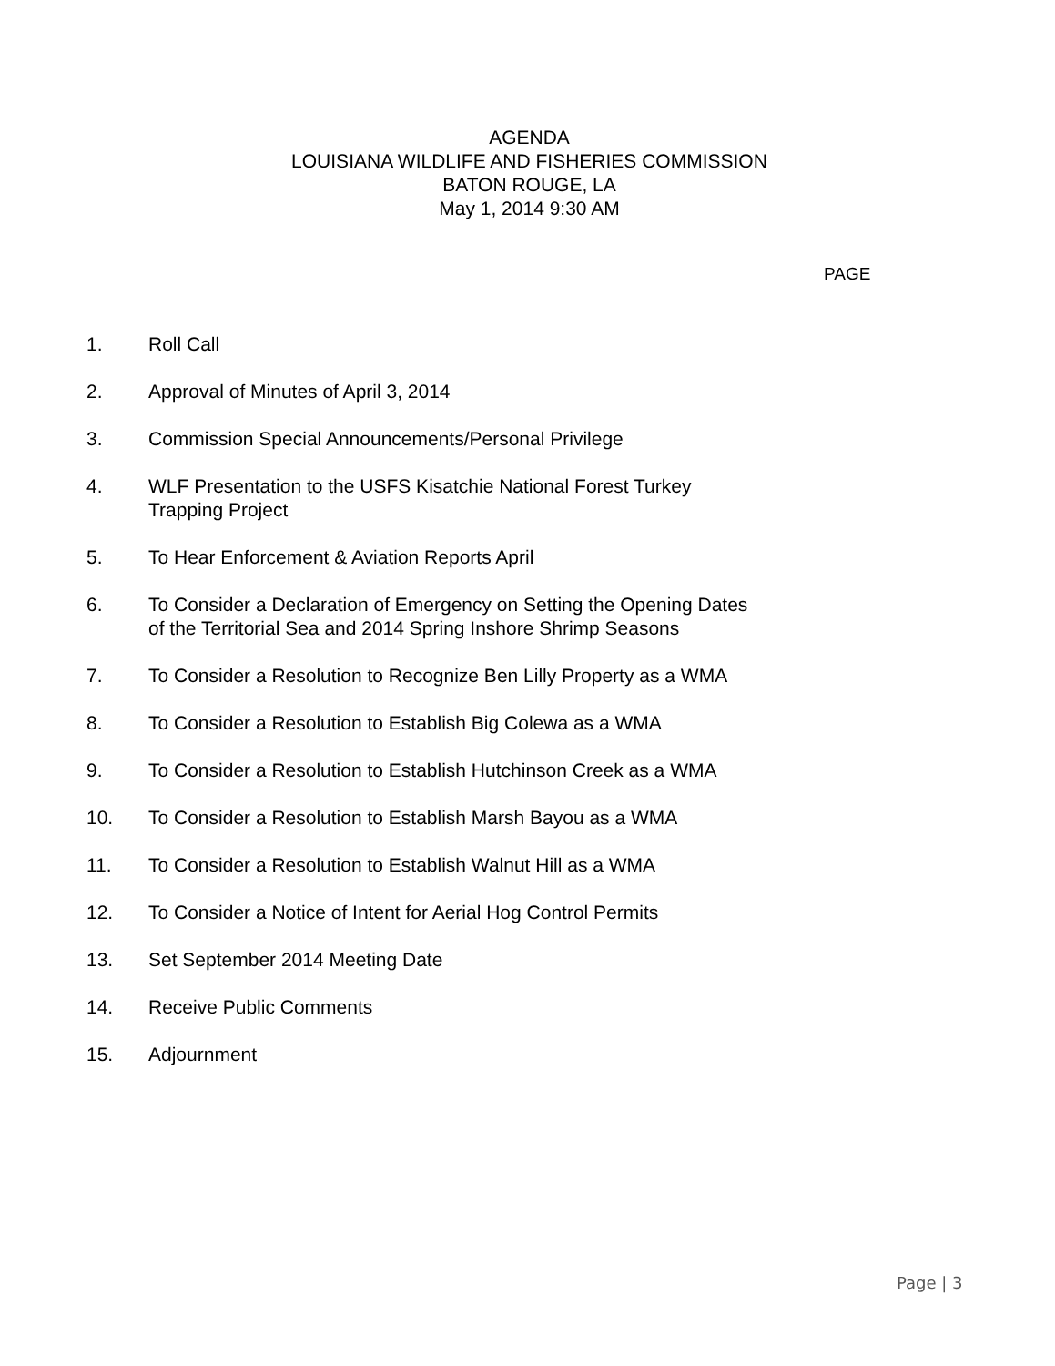AGENDA
LOUISIANA WILDLIFE AND FISHERIES COMMISSION
BATON ROUGE, LA
May 1, 2014 9:30 AM
PAGE
1. Roll Call
2. Approval of Minutes of April 3, 2014
3. Commission Special Announcements/Personal Privilege
4. WLF Presentation to the USFS Kisatchie National Forest Turkey
Trapping Project
5. To Hear Enforcement & Aviation Reports April
6. To Consider a Declaration of Emergency on Setting the Opening Dates
of the Territorial Sea and 2014 Spring Inshore Shrimp Seasons
7. To Consider a Resolution to Recognize Ben Lilly Property as a WMA
8. To Consider a Resolution to Establish Big Colewa as a WMA
9. To Consider a Resolution to Establish Hutchinson Creek as a WMA
10. To Consider a Resolution to Establish Marsh Bayou as a WMA
11. To Consider a Resolution to Establish Walnut Hill as a WMA
12. To Consider a Notice of Intent for Aerial Hog Control Permits
13. Set September 2014 Meeting Date
14. Receive Public Comments
15. Adjournment
Page | 3